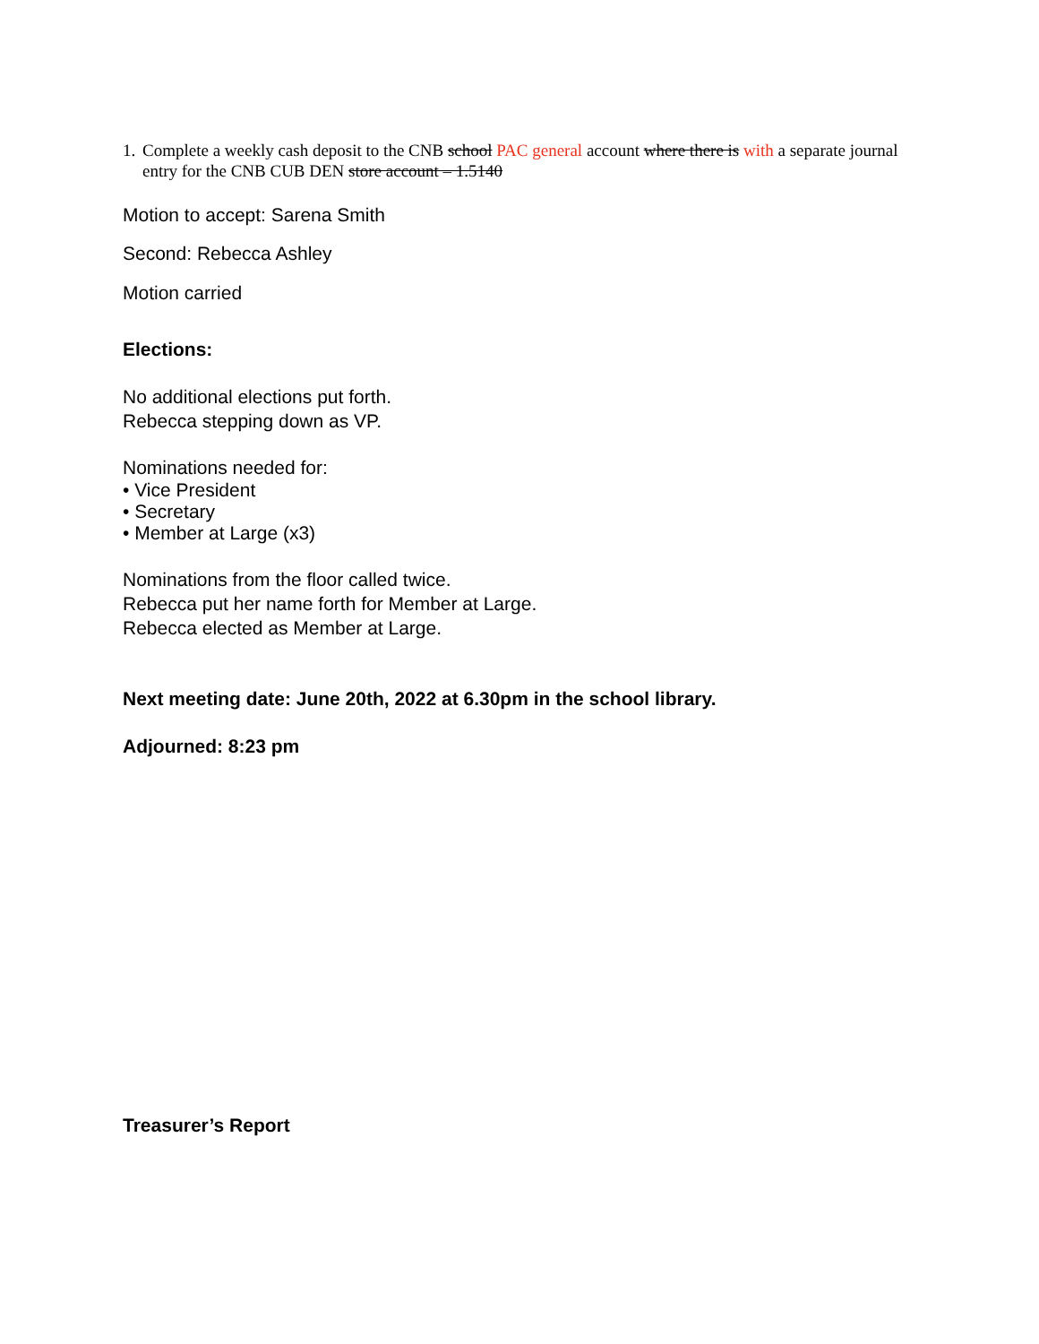1. Complete a weekly cash deposit to the CNB school PAC general account where there is with a separate journal entry for the CNB CUB DEN store account – 1.5140
Motion to accept: Sarena Smith
Second: Rebecca Ashley
Motion carried
Elections:
No additional elections put forth.
Rebecca stepping down as VP.
Nominations needed for:
• Vice President
• Secretary
• Member at Large (x3)
Nominations from the floor called twice.
Rebecca put her name forth for Member at Large.
Rebecca elected as Member at Large.
Next meeting date: June 20th, 2022 at 6.30pm in the school library.
Adjourned: 8:23 pm
Treasurer’s Report